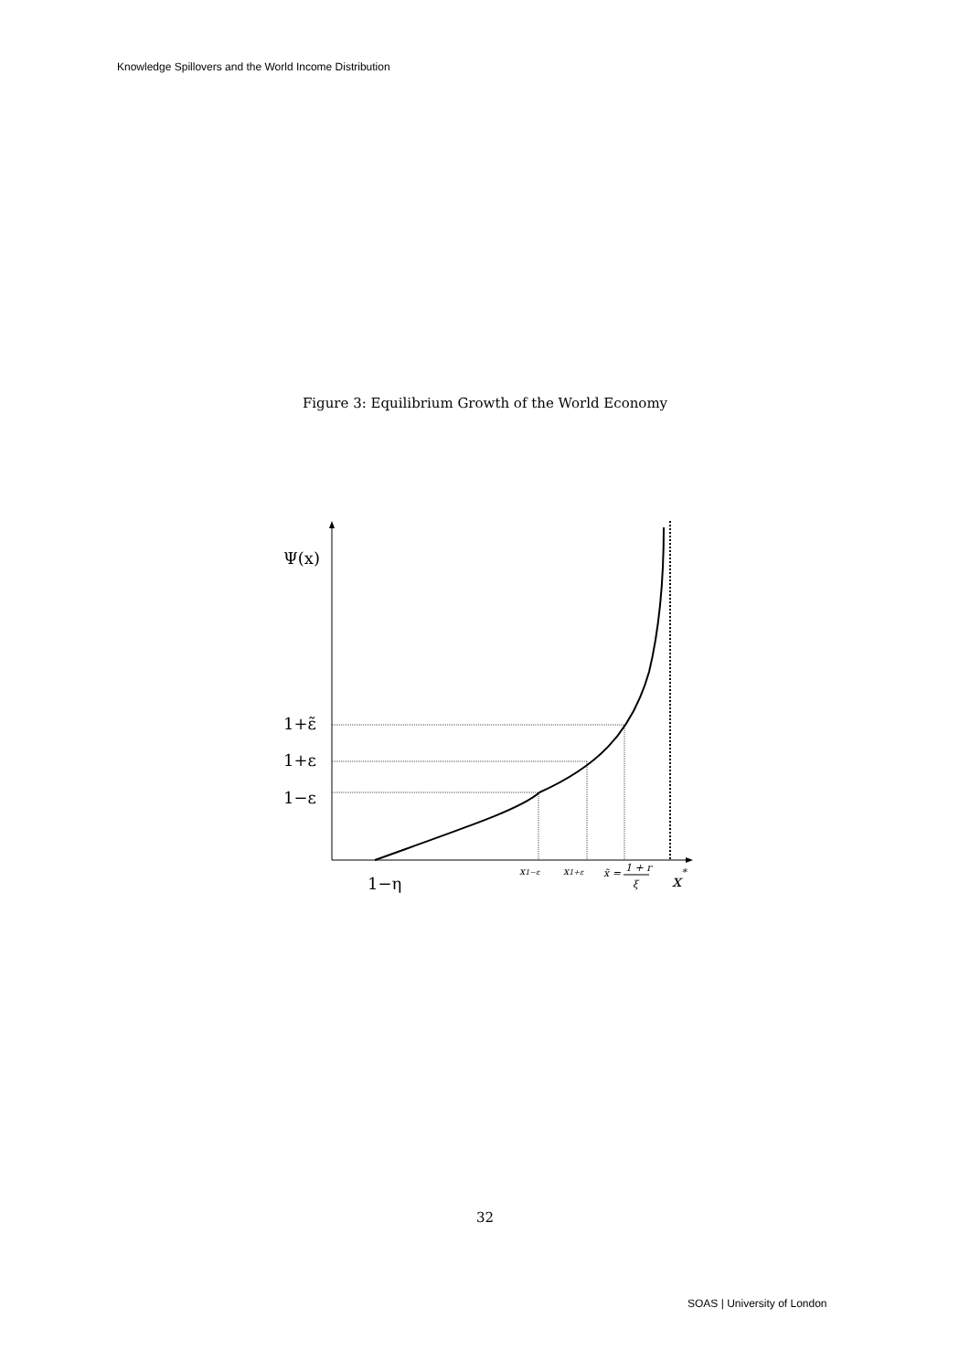Knowledge Spillovers and the World Income Distribution
Figure 3: Equilibrium Growth of the World Economy
Ψ(x)
1+ε̃
1+ε
1−ε
1−η
x*
x1−ε
x1+ε
x̃ =
1 + r
ξ
32
SOAS | University of London